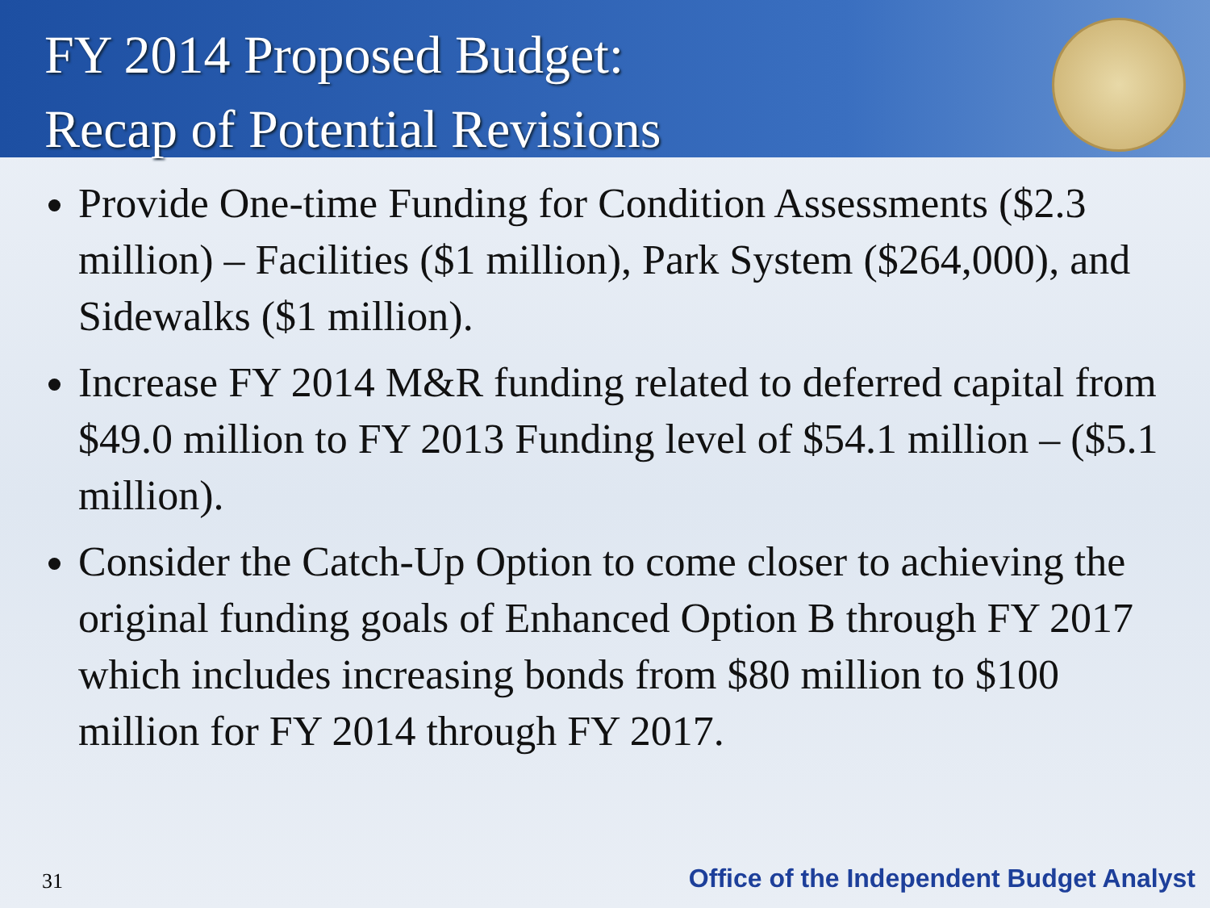FY 2014 Proposed Budget:
Recap of Potential Revisions
Provide One-time Funding for Condition Assessments ($2.3 million) – Facilities ($1 million), Park System ($264,000), and Sidewalks ($1 million).
Increase FY 2014 M&R funding related to deferred capital from $49.0 million to FY 2013 Funding level of $54.1 million – ($5.1 million).
Consider the Catch-Up Option to come closer to achieving the original funding goals of Enhanced Option B through FY 2017 which includes increasing bonds from $80 million to $100 million for FY 2014 through FY 2017.
31 Office of the Independent Budget Analyst